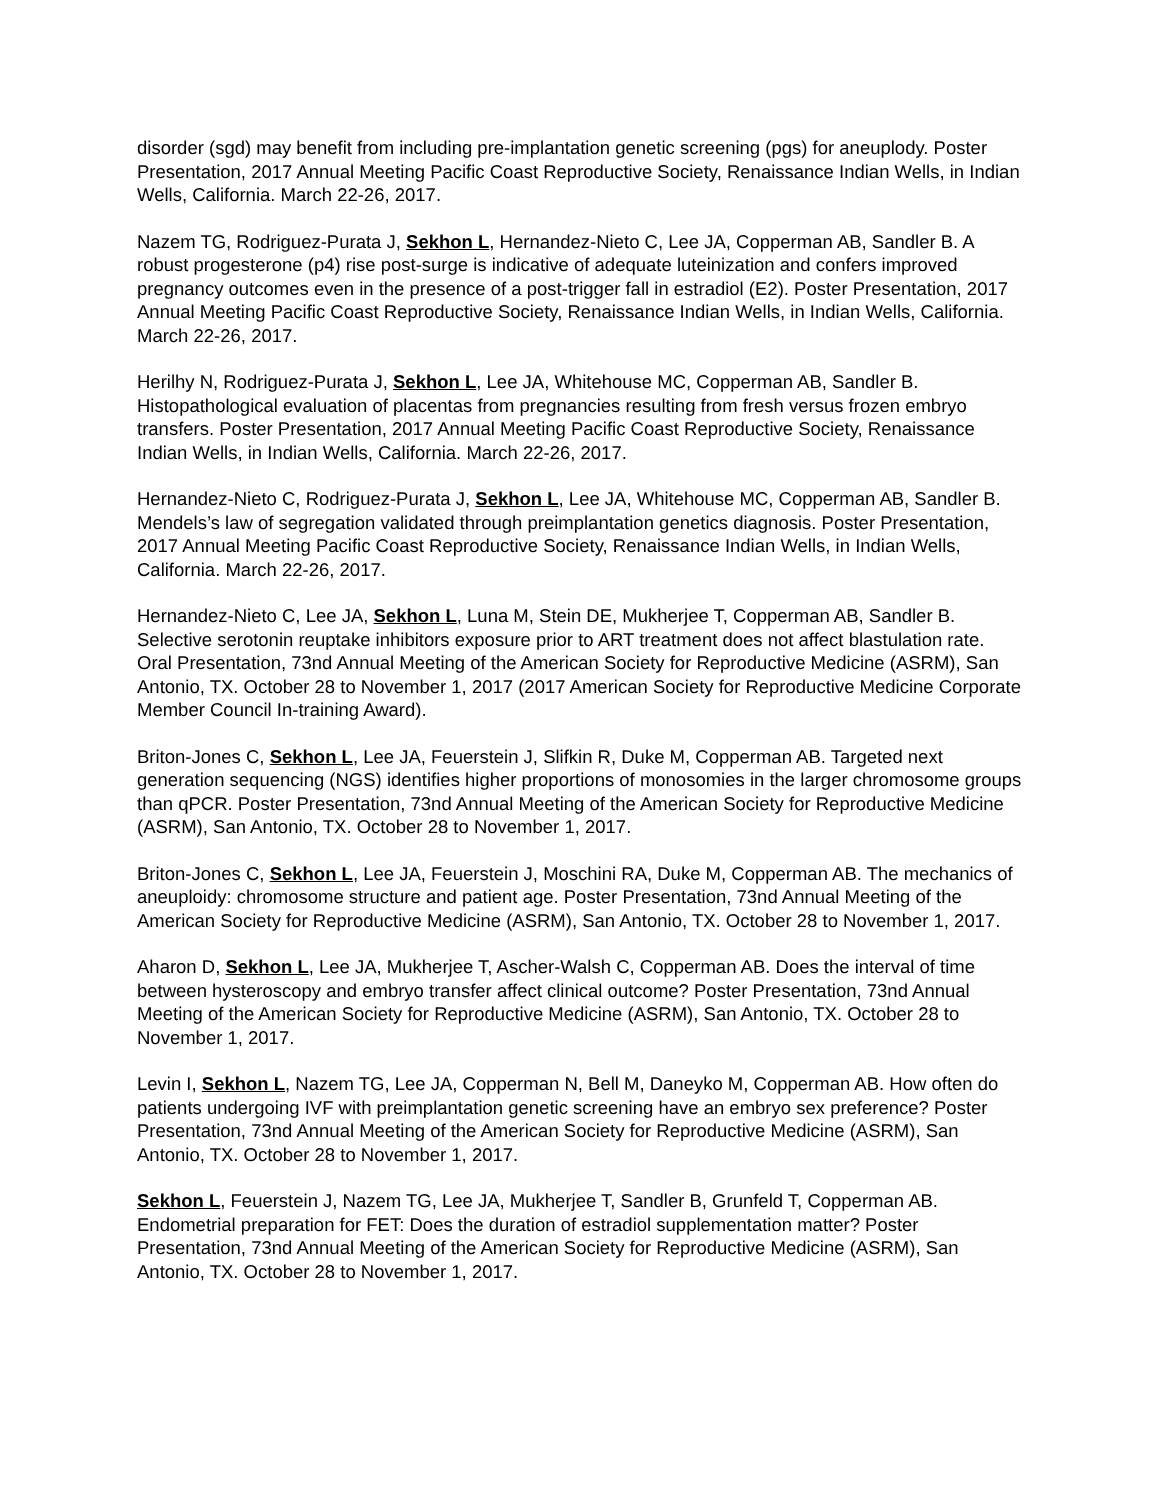disorder (sgd) may benefit from including pre-implantation genetic screening (pgs) for aneuplody. Poster Presentation, 2017 Annual Meeting Pacific Coast Reproductive Society, Renaissance Indian Wells, in Indian Wells, California. March 22-26, 2017.
Nazem TG, Rodriguez-Purata J, Sekhon L, Hernandez-Nieto C, Lee JA, Copperman AB, Sandler B. A robust progesterone (p4) rise post-surge is indicative of adequate luteinization and confers improved pregnancy outcomes even in the presence of a post-trigger fall in estradiol (E2). Poster Presentation, 2017 Annual Meeting Pacific Coast Reproductive Society, Renaissance Indian Wells, in Indian Wells, California. March 22-26, 2017.
Herilhy N, Rodriguez-Purata J, Sekhon L, Lee JA, Whitehouse MC, Copperman AB, Sandler B. Histopathological evaluation of placentas from pregnancies resulting from fresh versus frozen embryo transfers. Poster Presentation, 2017 Annual Meeting Pacific Coast Reproductive Society, Renaissance Indian Wells, in Indian Wells, California. March 22-26, 2017.
Hernandez-Nieto C, Rodriguez-Purata J, Sekhon L, Lee JA, Whitehouse MC, Copperman AB, Sandler B. Mendels’s law of segregation validated through preimplantation genetics diagnosis. Poster Presentation, 2017 Annual Meeting Pacific Coast Reproductive Society, Renaissance Indian Wells, in Indian Wells, California. March 22-26, 2017.
Hernandez-Nieto C, Lee JA, Sekhon L, Luna M, Stein DE, Mukherjee T, Copperman AB, Sandler B. Selective serotonin reuptake inhibitors exposure prior to ART treatment does not affect blastulation rate. Oral Presentation, 73nd Annual Meeting of the American Society for Reproductive Medicine (ASRM), San Antonio, TX. October 28 to November 1, 2017 (2017 American Society for Reproductive Medicine Corporate Member Council In-training Award).
Briton-Jones C, Sekhon L, Lee JA, Feuerstein J, Slifkin R, Duke M, Copperman AB. Targeted next generation sequencing (NGS) identifies higher proportions of monosomies in the larger chromosome groups than qPCR. Poster Presentation, 73nd Annual Meeting of the American Society for Reproductive Medicine (ASRM), San Antonio, TX. October 28 to November 1, 2017.
Briton-Jones C, Sekhon L, Lee JA, Feuerstein J, Moschini RA, Duke M, Copperman AB. The mechanics of aneuploidy: chromosome structure and patient age. Poster Presentation, 73nd Annual Meeting of the American Society for Reproductive Medicine (ASRM), San Antonio, TX. October 28 to November 1, 2017.
Aharon D, Sekhon L, Lee JA, Mukherjee T, Ascher-Walsh C, Copperman AB. Does the interval of time between hysteroscopy and embryo transfer affect clinical outcome? Poster Presentation, 73nd Annual Meeting of the American Society for Reproductive Medicine (ASRM), San Antonio, TX. October 28 to November 1, 2017.
Levin I, Sekhon L, Nazem TG, Lee JA, Copperman N, Bell M, Daneyko M, Copperman AB. How often do patients undergoing IVF with preimplantation genetic screening have an embryo sex preference? Poster Presentation, 73nd Annual Meeting of the American Society for Reproductive Medicine (ASRM), San Antonio, TX. October 28 to November 1, 2017.
Sekhon L, Feuerstein J, Nazem TG, Lee JA, Mukherjee T, Sandler B, Grunfeld T, Copperman AB. Endometrial preparation for FET: Does the duration of estradiol supplementation matter? Poster Presentation, 73nd Annual Meeting of the American Society for Reproductive Medicine (ASRM), San Antonio, TX. October 28 to November 1, 2017.